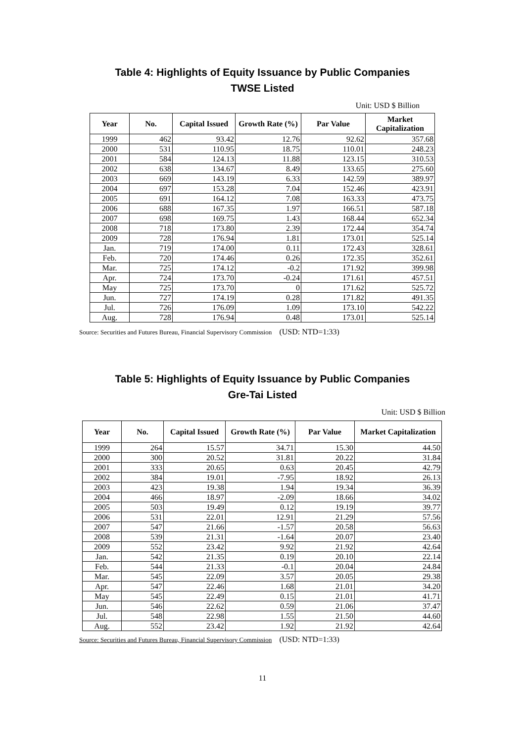Table 4: Highlights of Equity Issuance by Public Companies
TWSE Listed
Unit: USD $ Billion
| Year | No. | Capital Issued | Growth Rate (%) | Par Value | Market Capitalization |
| --- | --- | --- | --- | --- | --- |
| 1999 | 462 | 93.42 | 12.76 | 92.62 | 357.68 |
| 2000 | 531 | 110.95 | 18.75 | 110.01 | 248.23 |
| 2001 | 584 | 124.13 | 11.88 | 123.15 | 310.53 |
| 2002 | 638 | 134.67 | 8.49 | 133.65 | 275.60 |
| 2003 | 669 | 143.19 | 6.33 | 142.59 | 389.97 |
| 2004 | 697 | 153.28 | 7.04 | 152.46 | 423.91 |
| 2005 | 691 | 164.12 | 7.08 | 163.33 | 473.75 |
| 2006 | 688 | 167.35 | 1.97 | 166.51 | 587.18 |
| 2007 | 698 | 169.75 | 1.43 | 168.44 | 652.34 |
| 2008 | 718 | 173.80 | 2.39 | 172.44 | 354.74 |
| 2009 | 728 | 176.94 | 1.81 | 173.01 | 525.14 |
| Jan. | 719 | 174.00 | 0.11 | 172.43 | 328.61 |
| Feb. | 720 | 174.46 | 0.26 | 172.35 | 352.61 |
| Mar. | 725 | 174.12 | -0.2 | 171.92 | 399.98 |
| Apr. | 724 | 173.70 | -0.24 | 171.61 | 457.51 |
| May | 725 | 173.70 | 0 | 171.62 | 525.72 |
| Jun. | 727 | 174.19 | 0.28 | 171.82 | 491.35 |
| Jul. | 726 | 176.09 | 1.09 | 173.10 | 542.22 |
| Aug. | 728 | 176.94 | 0.48 | 173.01 | 525.14 |
Source: Securities and Futures Bureau, Financial Supervisory Commission (USD: NTD=1:33)
Table 5: Highlights of Equity Issuance by Public Companies
Gre-Tai Listed
Unit: USD $ Billion
| Year | No. | Capital Issued | Growth Rate (%) | Par Value | Market Capitalization |
| --- | --- | --- | --- | --- | --- |
| 1999 | 264 | 15.57 | 34.71 | 15.30 | 44.50 |
| 2000 | 300 | 20.52 | 31.81 | 20.22 | 31.84 |
| 2001 | 333 | 20.65 | 0.63 | 20.45 | 42.79 |
| 2002 | 384 | 19.01 | -7.95 | 18.92 | 26.13 |
| 2003 | 423 | 19.38 | 1.94 | 19.34 | 36.39 |
| 2004 | 466 | 18.97 | -2.09 | 18.66 | 34.02 |
| 2005 | 503 | 19.49 | 0.12 | 19.19 | 39.77 |
| 2006 | 531 | 22.01 | 12.91 | 21.29 | 57.56 |
| 2007 | 547 | 21.66 | -1.57 | 20.58 | 56.63 |
| 2008 | 539 | 21.31 | -1.64 | 20.07 | 23.40 |
| 2009 | 552 | 23.42 | 9.92 | 21.92 | 42.64 |
| Jan. | 542 | 21.35 | 0.19 | 20.10 | 22.14 |
| Feb. | 544 | 21.33 | -0.1 | 20.04 | 24.84 |
| Mar. | 545 | 22.09 | 3.57 | 20.05 | 29.38 |
| Apr. | 547 | 22.46 | 1.68 | 21.01 | 34.20 |
| May | 545 | 22.49 | 0.15 | 21.01 | 41.71 |
| Jun. | 546 | 22.62 | 0.59 | 21.06 | 37.47 |
| Jul. | 548 | 22.98 | 1.55 | 21.50 | 44.60 |
| Aug. | 552 | 23.42 | 1.92 | 21.92 | 42.64 |
Source: Securities and Futures Bureau, Financial Supervisory Commission (USD: NTD=1:33)
11